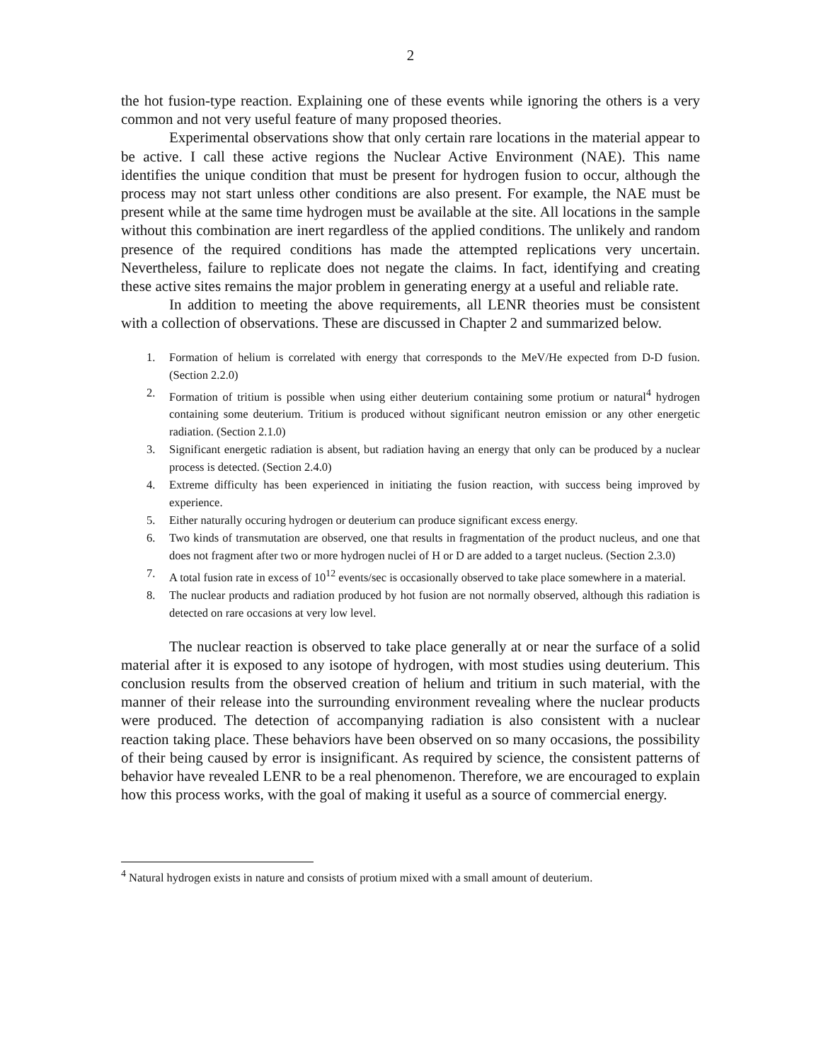2
the hot fusion-type reaction. Explaining one of these events while ignoring the others is a very common and not very useful feature of many proposed theories.
Experimental observations show that only certain rare locations in the material appear to be active. I call these active regions the Nuclear Active Environment (NAE). This name identifies the unique condition that must be present for hydrogen fusion to occur, although the process may not start unless other conditions are also present. For example, the NAE must be present while at the same time hydrogen must be available at the site. All locations in the sample without this combination are inert regardless of the applied conditions. The unlikely and random presence of the required conditions has made the attempted replications very uncertain. Nevertheless, failure to replicate does not negate the claims. In fact, identifying and creating these active sites remains the major problem in generating energy at a useful and reliable rate.
In addition to meeting the above requirements, all LENR theories must be consistent with a collection of observations. These are discussed in Chapter 2 and summarized below.
1. Formation of helium is correlated with energy that corresponds to the MeV/He expected from D-D fusion. (Section 2.2.0)
2. Formation of tritium is possible when using either deuterium containing some protium or natural<sup>4</sup> hydrogen containing some deuterium. Tritium is produced without significant neutron emission or any other energetic radiation. (Section 2.1.0)
3. Significant energetic radiation is absent, but radiation having an energy that only can be produced by a nuclear process is detected. (Section 2.4.0)
4. Extreme difficulty has been experienced in initiating the fusion reaction, with success being improved by experience.
5. Either naturally occuring hydrogen or deuterium can produce significant excess energy.
6. Two kinds of transmutation are observed, one that results in fragmentation of the product nucleus, and one that does not fragment after two or more hydrogen nuclei of H or D are added to a target nucleus. (Section 2.3.0)
7. A total fusion rate in excess of 10<sup>12</sup> events/sec is occasionally observed to take place somewhere in a material.
8. The nuclear products and radiation produced by hot fusion are not normally observed, although this radiation is detected on rare occasions at very low level.
The nuclear reaction is observed to take place generally at or near the surface of a solid material after it is exposed to any isotope of hydrogen, with most studies using deuterium. This conclusion results from the observed creation of helium and tritium in such material, with the manner of their release into the surrounding environment revealing where the nuclear products were produced. The detection of accompanying radiation is also consistent with a nuclear reaction taking place. These behaviors have been observed on so many occasions, the possibility of their being caused by error is insignificant. As required by science, the consistent patterns of behavior have revealed LENR to be a real phenomenon. Therefore, we are encouraged to explain how this process works, with the goal of making it useful as a source of commercial energy.
<sup>4</sup> Natural hydrogen exists in nature and consists of protium mixed with a small amount of deuterium.